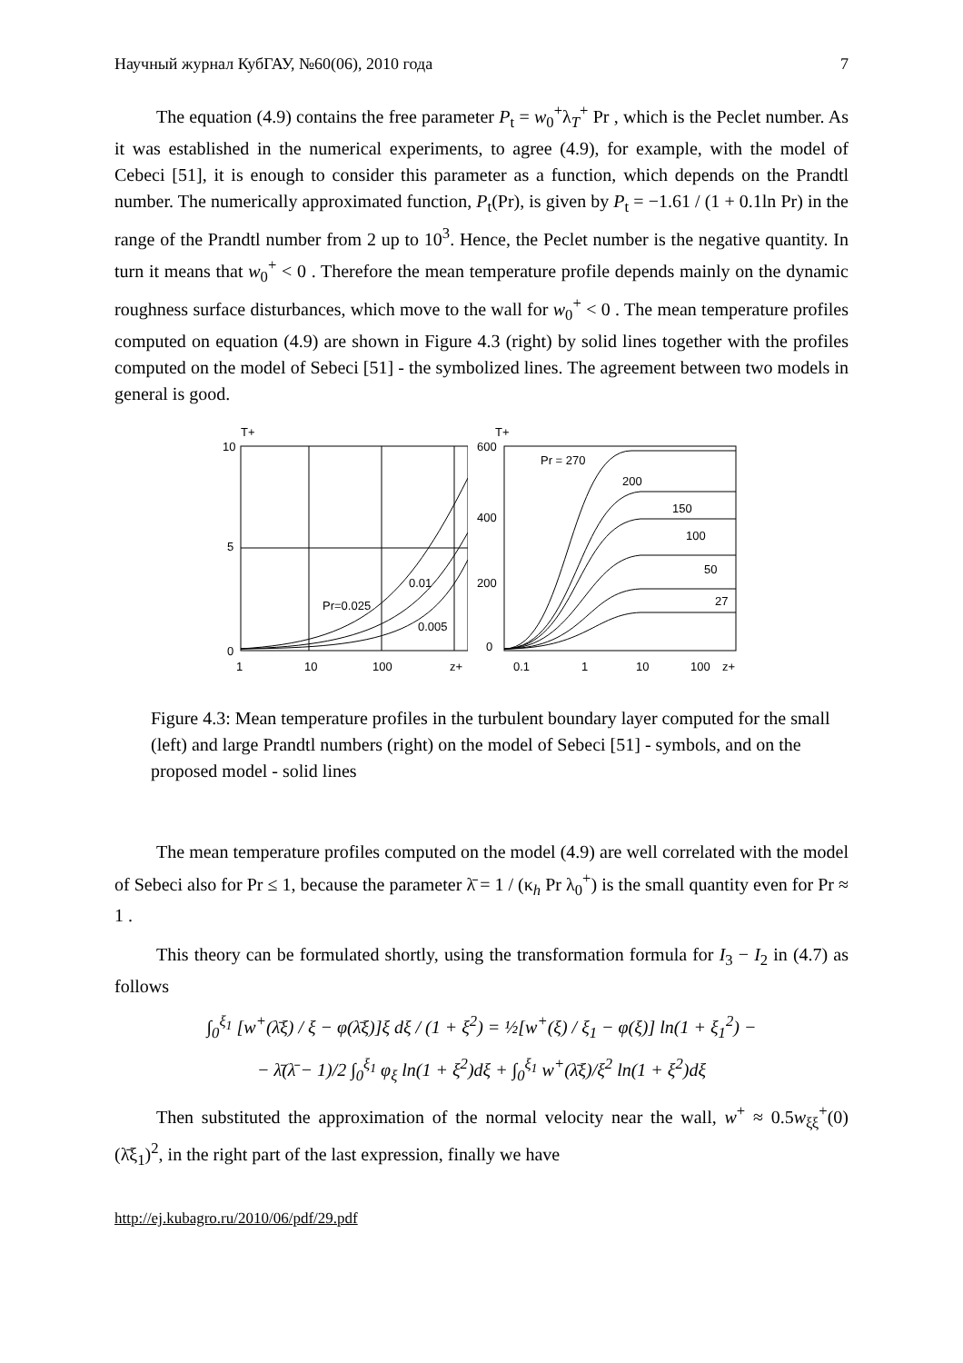Научный журнал КубГАУ, №60(06), 2010 года 7
The equation (4.9) contains the free parameter P<sub>t</sub> = w<sub>0</sub><sup>+</sup>λ<sub>T</sub><sup>+</sup> Pr , which is the Peclet number. As it was established in the numerical experiments, to agree (4.9), for example, with the model of Cebeci [51], it is enough to consider this parameter as a function, which depends on the Prandtl number. The numerically approximated function, P<sub>t</sub>(Pr), is given by P<sub>t</sub> = −1.61 / (1 + 0.1ln Pr) in the range of the Prandtl number from 2 up to 10<sup>3</sup>. Hence, the Peclet number is the negative quantity. In turn it means that w<sub>0</sub><sup>+</sup> < 0 . Therefore the mean temperature profile depends mainly on the dynamic roughness surface disturbances, which move to the wall for w<sub>0</sub><sup>+</sup> < 0 . The mean temperature profiles computed on equation (4.9) are shown in Figure 4.3 (right) by solid lines together with the profiles computed on the model of Sebeci [51] - the symbolized lines. The agreement between two models in general is good.
T+
10
5
0
Pr=0.025
0.01
0.005
1
10
100
z+
T+
600
400
200
0
Pr = 270
200
150
100
50
27
0.1
1
10
100
z+
Figure 4.3: Mean temperature profiles in the turbulent boundary layer computed for the small (left) and large Prandtl numbers (right) on the model of Sebeci [51] - symbols, and on the proposed model - solid lines
The mean temperature profiles computed on the model (4.9) are well correlated with the model of Sebeci also for Pr ≤ 1, because the parameter λ̄ = 1 / (κ<sub>h</sub> Pr λ<sub>0</sub><sup>+</sup>) is the small quantity even for Pr ≈ 1 .
This theory can be formulated shortly, using the transformation formula for I<sub>3</sub> − I<sub>2</sub> in (4.7) as follows
∫<sub>0</sub><sup>ξ<sub>1</sub></sup> [w<sup>+</sup>(λ̄ξ) / ξ − φ(λ̄ξ)]ξ dξ / (1 + ξ<sup>2</sup>) = ½[w<sup>+</sup>(ξ) / ξ<sub>1</sub> − φ(ξ)] ln(1 + ξ<sub>1</sub><sup>2</sup>) −
− λ̄(λ̄ − 1)/2 ∫<sub>0</sub><sup>ξ<sub>1</sub></sup> φ<sub>ξ</sub> ln(1 + ξ<sup>2</sup>)dξ + ∫<sub>0</sub><sup>ξ<sub>1</sub></sup> w<sup>+</sup>(λ̄ξ)/ξ<sup>2</sup> ln(1 + ξ<sup>2</sup>)dξ
Then substituted the approximation of the normal velocity near the wall, w<sup>+</sup> ≈ 0.5w<sub>ξξ</sub><sup>+</sup>(0)(λ̄ξ<sub>1</sub>)<sup>2</sup>, in the right part of the last expression, finally we have
http://ej.kubagro.ru/2010/06/pdf/29.pdf